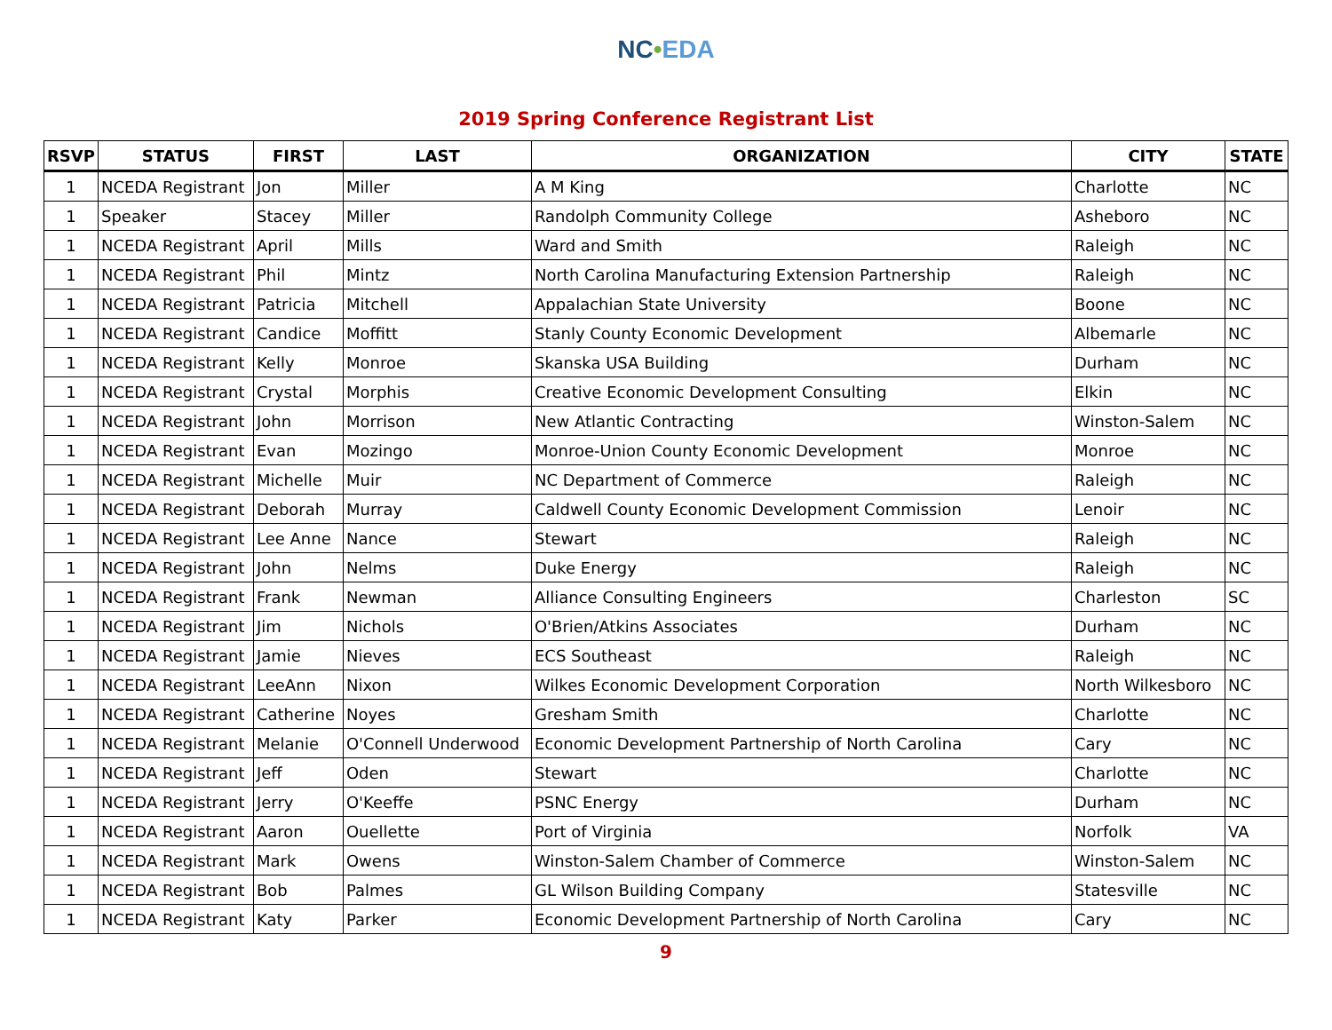NC•EDA
2019 Spring Conference Registrant List
| RSVP | STATUS | FIRST | LAST | ORGANIZATION | CITY | STATE |
| --- | --- | --- | --- | --- | --- | --- |
| 1 | NCEDA Registrant | Jon | Miller | A M King | Charlotte | NC |
| 1 | Speaker | Stacey | Miller | Randolph Community College | Asheboro | NC |
| 1 | NCEDA Registrant | April | Mills | Ward and Smith | Raleigh | NC |
| 1 | NCEDA Registrant | Phil | Mintz | North Carolina Manufacturing Extension Partnership | Raleigh | NC |
| 1 | NCEDA Registrant | Patricia | Mitchell | Appalachian State University | Boone | NC |
| 1 | NCEDA Registrant | Candice | Moffitt | Stanly County Economic Development | Albemarle | NC |
| 1 | NCEDA Registrant | Kelly | Monroe | Skanska USA Building | Durham | NC |
| 1 | NCEDA Registrant | Crystal | Morphis | Creative Economic Development Consulting | Elkin | NC |
| 1 | NCEDA Registrant | John | Morrison | New Atlantic Contracting | Winston-Salem | NC |
| 1 | NCEDA Registrant | Evan | Mozingo | Monroe-Union County Economic Development | Monroe | NC |
| 1 | NCEDA Registrant | Michelle | Muir | NC Department of Commerce | Raleigh | NC |
| 1 | NCEDA Registrant | Deborah | Murray | Caldwell County Economic Development Commission | Lenoir | NC |
| 1 | NCEDA Registrant | Lee Anne | Nance | Stewart | Raleigh | NC |
| 1 | NCEDA Registrant | John | Nelms | Duke Energy | Raleigh | NC |
| 1 | NCEDA Registrant | Frank | Newman | Alliance Consulting Engineers | Charleston | SC |
| 1 | NCEDA Registrant | Jim | Nichols | O'Brien/Atkins Associates | Durham | NC |
| 1 | NCEDA Registrant | Jamie | Nieves | ECS Southeast | Raleigh | NC |
| 1 | NCEDA Registrant | LeeAnn | Nixon | Wilkes Economic Development Corporation | North Wilkesboro | NC |
| 1 | NCEDA Registrant | Catherine | Noyes | Gresham Smith | Charlotte | NC |
| 1 | NCEDA Registrant | Melanie | O'Connell Underwood | Economic Development Partnership of North Carolina | Cary | NC |
| 1 | NCEDA Registrant | Jeff | Oden | Stewart | Charlotte | NC |
| 1 | NCEDA Registrant | Jerry | O'Keeffe | PSNC Energy | Durham | NC |
| 1 | NCEDA Registrant | Aaron | Ouellette | Port of Virginia | Norfolk | VA |
| 1 | NCEDA Registrant | Mark | Owens | Winston-Salem Chamber of Commerce | Winston-Salem | NC |
| 1 | NCEDA Registrant | Bob | Palmes | GL Wilson Building Company | Statesville | NC |
| 1 | NCEDA Registrant | Katy | Parker | Economic Development Partnership of North Carolina | Cary | NC |
9